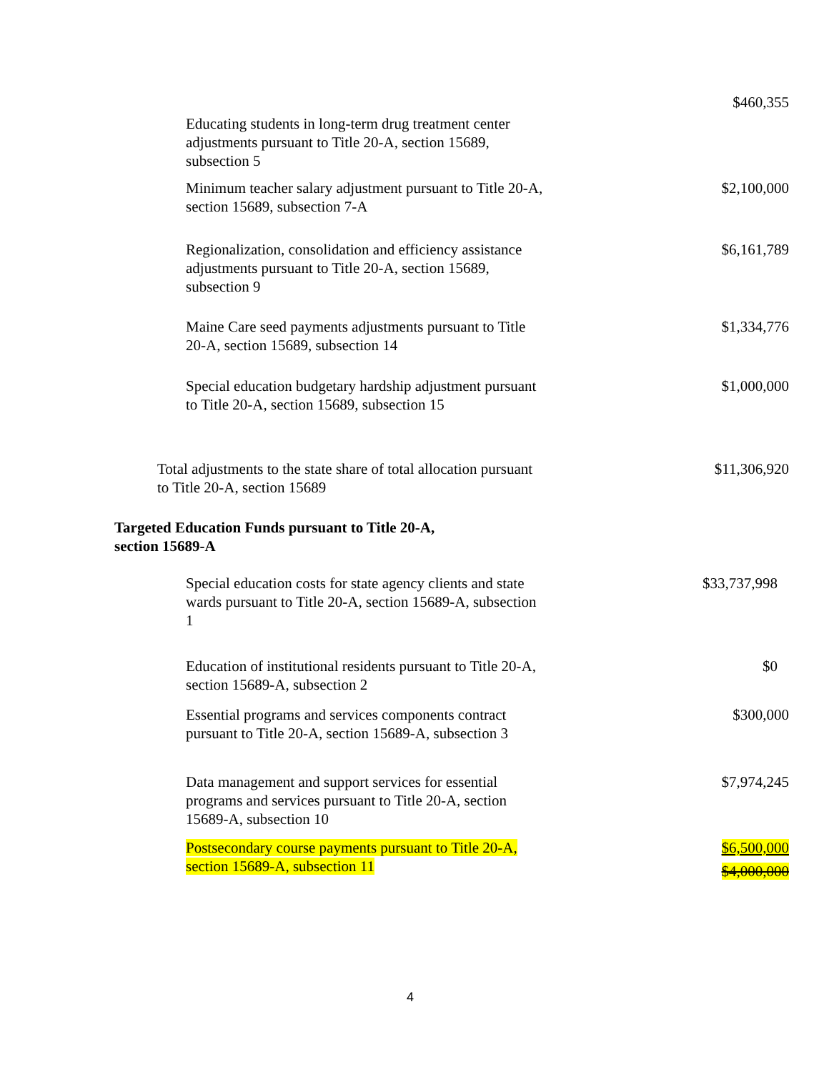| Educating students in long-term drug treatment center adjustments pursuant to Title 20-A, section 15689, subsection 5 | $460,355 |
| Minimum teacher salary adjustment pursuant to Title 20-A, section 15689, subsection 7-A | $2,100,000 |
| Regionalization, consolidation and efficiency assistance adjustments pursuant to Title 20-A, section 15689, subsection 9 | $6,161,789 |
| Maine Care seed payments adjustments pursuant to Title 20-A, section 15689, subsection 14 | $1,334,776 |
| Special education budgetary hardship adjustment pursuant to Title 20-A, section 15689, subsection 15 | $1,000,000 |
| Total adjustments to the state share of total allocation pursuant to Title 20-A, section 15689 | $11,306,920 |
| Targeted Education Funds pursuant to Title 20-A, section 15689-A | |
| Special education costs for state agency clients and state wards pursuant to Title 20-A, section 15689-A, subsection 1 | $33,737,998 |
| Education of institutional residents pursuant to Title 20-A, section 15689-A, subsection 2 | $0 |
| Essential programs and services components contract pursuant to Title 20-A, section 15689-A, subsection 3 | $300,000 |
| Data management and support services for essential programs and services pursuant to Title 20-A, section 15689-A, subsection 10 | $7,974,245 |
| Postsecondary course payments pursuant to Title 20-A, section 15689-A, subsection 11 | $6,500,000 $4,000,000 |
4